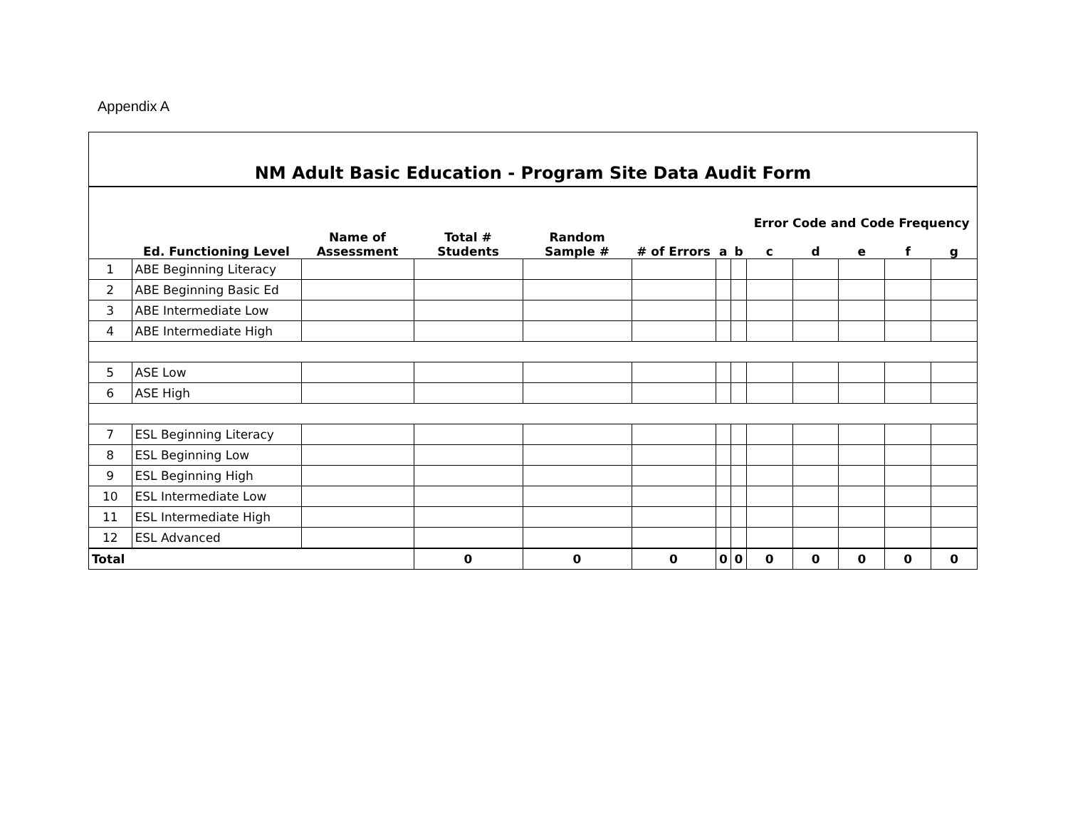Appendix A
| NM Adult Basic Education - Program Site Data Audit Form | | | | | | | | | | | | |
| | | | | | | | | Error Code and Code Frequency | | | | |
| | Ed. Functioning Level | Name of Assessment | Total # Students | Random Sample # | # of Errors | a | b | c | d | e | f | g |
| 1 | ABE Beginning Literacy | | | | | | | | | | | |
| 2 | ABE Beginning Basic Ed | | | | | | | | | | | |
| 3 | ABE Intermediate Low | | | | | | | | | | | |
| 4 | ABE Intermediate High | | | | | | | | | | | |
| 5 | ASE Low | | | | | | | | | | | |
| 6 | ASE High | | | | | | | | | | | |
| 7 | ESL Beginning Literacy | | | | | | | | | | | |
| 8 | ESL Beginning Low | | | | | | | | | | | |
| 9 | ESL Beginning High | | | | | | | | | | | |
| 10 | ESL Intermediate Low | | | | | | | | | | | |
| 11 | ESL Intermediate High | | | | | | | | | | | |
| 12 | ESL Advanced | | | | | | | | | | | |
| Total | | | 0 | 0 | 0 | 0 | 0 | 0 | 0 | 0 | 0 | 0 |